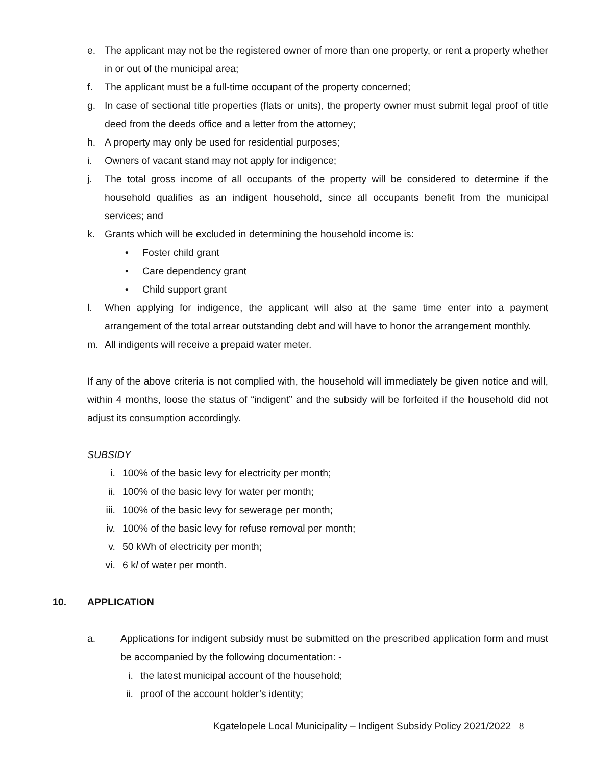e. The applicant may not be the registered owner of more than one property, or rent a property whether in or out of the municipal area;
f. The applicant must be a full-time occupant of the property concerned;
g. In case of sectional title properties (flats or units), the property owner must submit legal proof of title deed from the deeds office and a letter from the attorney;
h. A property may only be used for residential purposes;
i. Owners of vacant stand may not apply for indigence;
j. The total gross income of all occupants of the property will be considered to determine if the household qualifies as an indigent household, since all occupants benefit from the municipal services; and
k. Grants which will be excluded in determining the household income is:
• Foster child grant
• Care dependency grant
• Child support grant
l. When applying for indigence, the applicant will also at the same time enter into a payment arrangement of the total arrear outstanding debt and will have to honor the arrangement monthly.
m. All indigents will receive a prepaid water meter.
If any of the above criteria is not complied with, the household will immediately be given notice and will, within 4 months, loose the status of “indigent” and the subsidy will be forfeited if the household did not adjust its consumption accordingly.
SUBSIDY
i. 100% of the basic levy for electricity per month;
ii. 100% of the basic levy for water per month;
iii. 100% of the basic levy for sewerage per month;
iv. 100% of the basic levy for refuse removal per month;
v. 50 kWh of electricity per month;
vi. 6 kl of water per month.
10. APPLICATION
a. Applications for indigent subsidy must be submitted on the prescribed application form and must be accompanied by the following documentation: -
i. the latest municipal account of the household;
ii. proof of the account holder’s identity;
Kgatelopele Local Municipality – Indigent Subsidy Policy 2021/2022 8